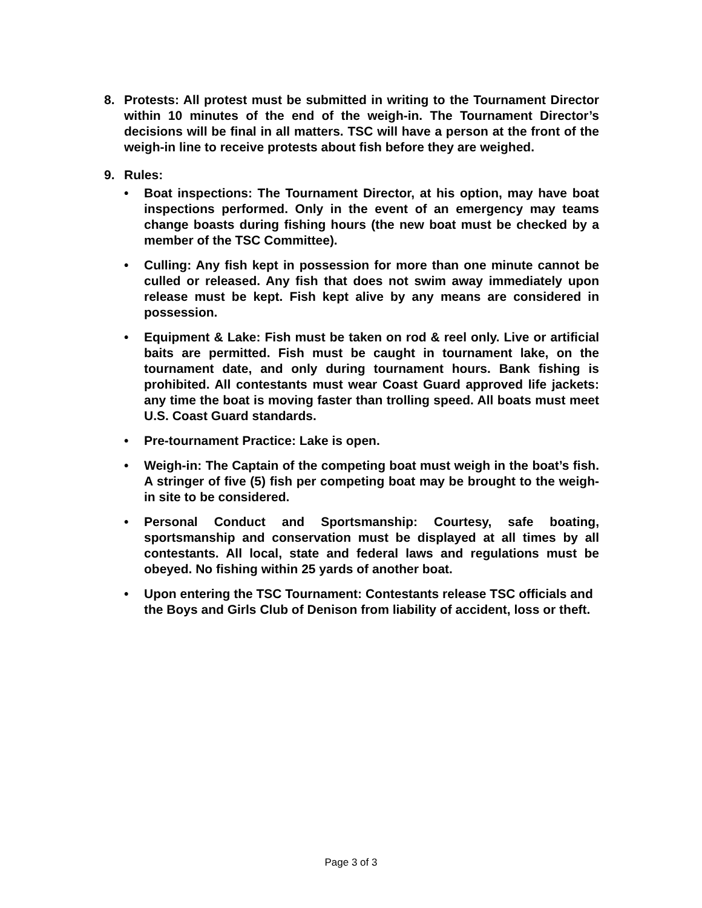8. Protests: All protest must be submitted in writing to the Tournament Director within 10 minutes of the end of the weigh-in. The Tournament Director’s decisions will be final in all matters. TSC will have a person at the front of the weigh-in line to receive protests about fish before they are weighed.
9. Rules:
• Boat inspections: The Tournament Director, at his option, may have boat inspections performed. Only in the event of an emergency may teams change boasts during fishing hours (the new boat must be checked by a member of the TSC Committee).
• Culling: Any fish kept in possession for more than one minute cannot be culled or released. Any fish that does not swim away immediately upon release must be kept. Fish kept alive by any means are considered in possession.
• Equipment & Lake: Fish must be taken on rod & reel only. Live or artificial baits are permitted. Fish must be caught in tournament lake, on the tournament date, and only during tournament hours. Bank fishing is prohibited. All contestants must wear Coast Guard approved life jackets: any time the boat is moving faster than trolling speed. All boats must meet U.S. Coast Guard standards.
• Pre-tournament Practice: Lake is open.
• Weigh-in: The Captain of the competing boat must weigh in the boat’s fish. A stringer of five (5) fish per competing boat may be brought to the weigh-in site to be considered.
• Personal Conduct and Sportsmanship: Courtesy, safe boating, sportsmanship and conservation must be displayed at all times by all contestants. All local, state and federal laws and regulations must be obeyed. No fishing within 25 yards of another boat.
• Upon entering the TSC Tournament: Contestants release TSC officials and the Boys and Girls Club of Denison from liability of accident, loss or theft.
Page 3 of 3